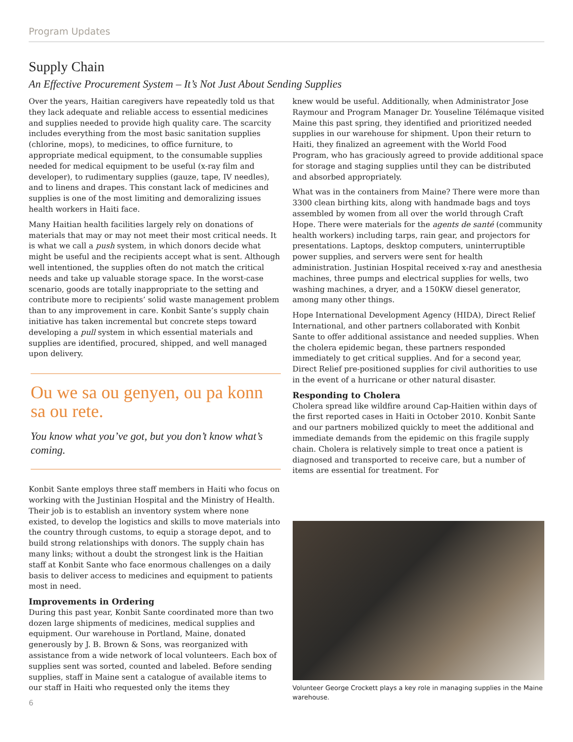Program Updates
Supply Chain
An Effective Procurement System – It’s Not Just About Sending Supplies
Over the years, Haitian caregivers have repeatedly told us that they lack adequate and reliable access to essential medicines and supplies needed to provide high quality care. The scarcity includes everything from the most basic sanitation supplies (chlorine, mops), to medicines, to office furniture, to appropriate medical equipment, to the consumable supplies needed for medical equipment to be useful (x-ray film and developer), to rudimentary supplies (gauze, tape, IV needles), and to linens and drapes. This constant lack of medicines and supplies is one of the most limiting and demoralizing issues health workers in Haiti face.
Many Haitian health facilities largely rely on donations of materials that may or may not meet their most critical needs. It is what we call a push system, in which donors decide what might be useful and the recipients accept what is sent. Although well intentioned, the supplies often do not match the critical needs and take up valuable storage space. In the worst-case scenario, goods are totally inappropriate to the setting and contribute more to recipients’ solid waste management problem than to any improvement in care. Konbit Sante’s supply chain initiative has taken incremental but concrete steps toward developing a pull system in which essential materials and supplies are identified, procured, shipped, and well managed upon delivery.
Ou we sa ou genyen, ou pa konn sa ou rete.
You know what you’ve got, but you don’t know what’s coming.
Konbit Sante employs three staff members in Haiti who focus on working with the Justinian Hospital and the Ministry of Health. Their job is to establish an inventory system where none existed, to develop the logistics and skills to move materials into the country through customs, to equip a storage depot, and to build strong relationships with donors. The supply chain has many links; without a doubt the strongest link is the Haitian staff at Konbit Sante who face enormous challenges on a daily basis to deliver access to medicines and equipment to patients most in need.
Improvements in Ordering
During this past year, Konbit Sante coordinated more than two dozen large shipments of medicines, medical supplies and equipment. Our warehouse in Portland, Maine, donated generously by J. B. Brown & Sons, was reorganized with assistance from a wide network of local volunteers. Each box of supplies sent was sorted, counted and labeled. Before sending supplies, staff in Maine sent a catalogue of available items to our staff in Haiti who requested only the items they
6
knew would be useful. Additionally, when Administrator Jose Raymour and Program Manager Dr. Youseline Télémaque visited Maine this past spring, they identified and prioritized needed supplies in our warehouse for shipment. Upon their return to Haiti, they finalized an agreement with the World Food Program, who has graciously agreed to provide additional space for storage and staging supplies until they can be distributed and absorbed appropriately.
What was in the containers from Maine? There were more than 3300 clean birthing kits, along with handmade bags and toys assembled by women from all over the world through Craft Hope. There were materials for the agents de santé (community health workers) including tarps, rain gear, and projectors for presentations. Laptops, desktop computers, uninterruptible power supplies, and servers were sent for health administration. Justinian Hospital received x-ray and anesthesia machines, three pumps and electrical supplies for wells, two washing machines, a dryer, and a 150KW diesel generator, among many other things.
Hope International Development Agency (HIDA), Direct Relief International, and other partners collaborated with Konbit Sante to offer additional assistance and needed supplies. When the cholera epidemic began, these partners responded immediately to get critical supplies. And for a second year, Direct Relief pre-positioned supplies for civil authorities to use in the event of a hurricane or other natural disaster.
Responding to Cholera
Cholera spread like wildfire around Cap-Haitien within days of the first reported cases in Haiti in October 2010. Konbit Sante and our partners mobilized quickly to meet the additional and immediate demands from the epidemic on this fragile supply chain. Cholera is relatively simple to treat once a patient is diagnosed and transported to receive care, but a number of items are essential for treatment. For
Volunteer George Crockett plays a key role in managing supplies in the Maine warehouse.